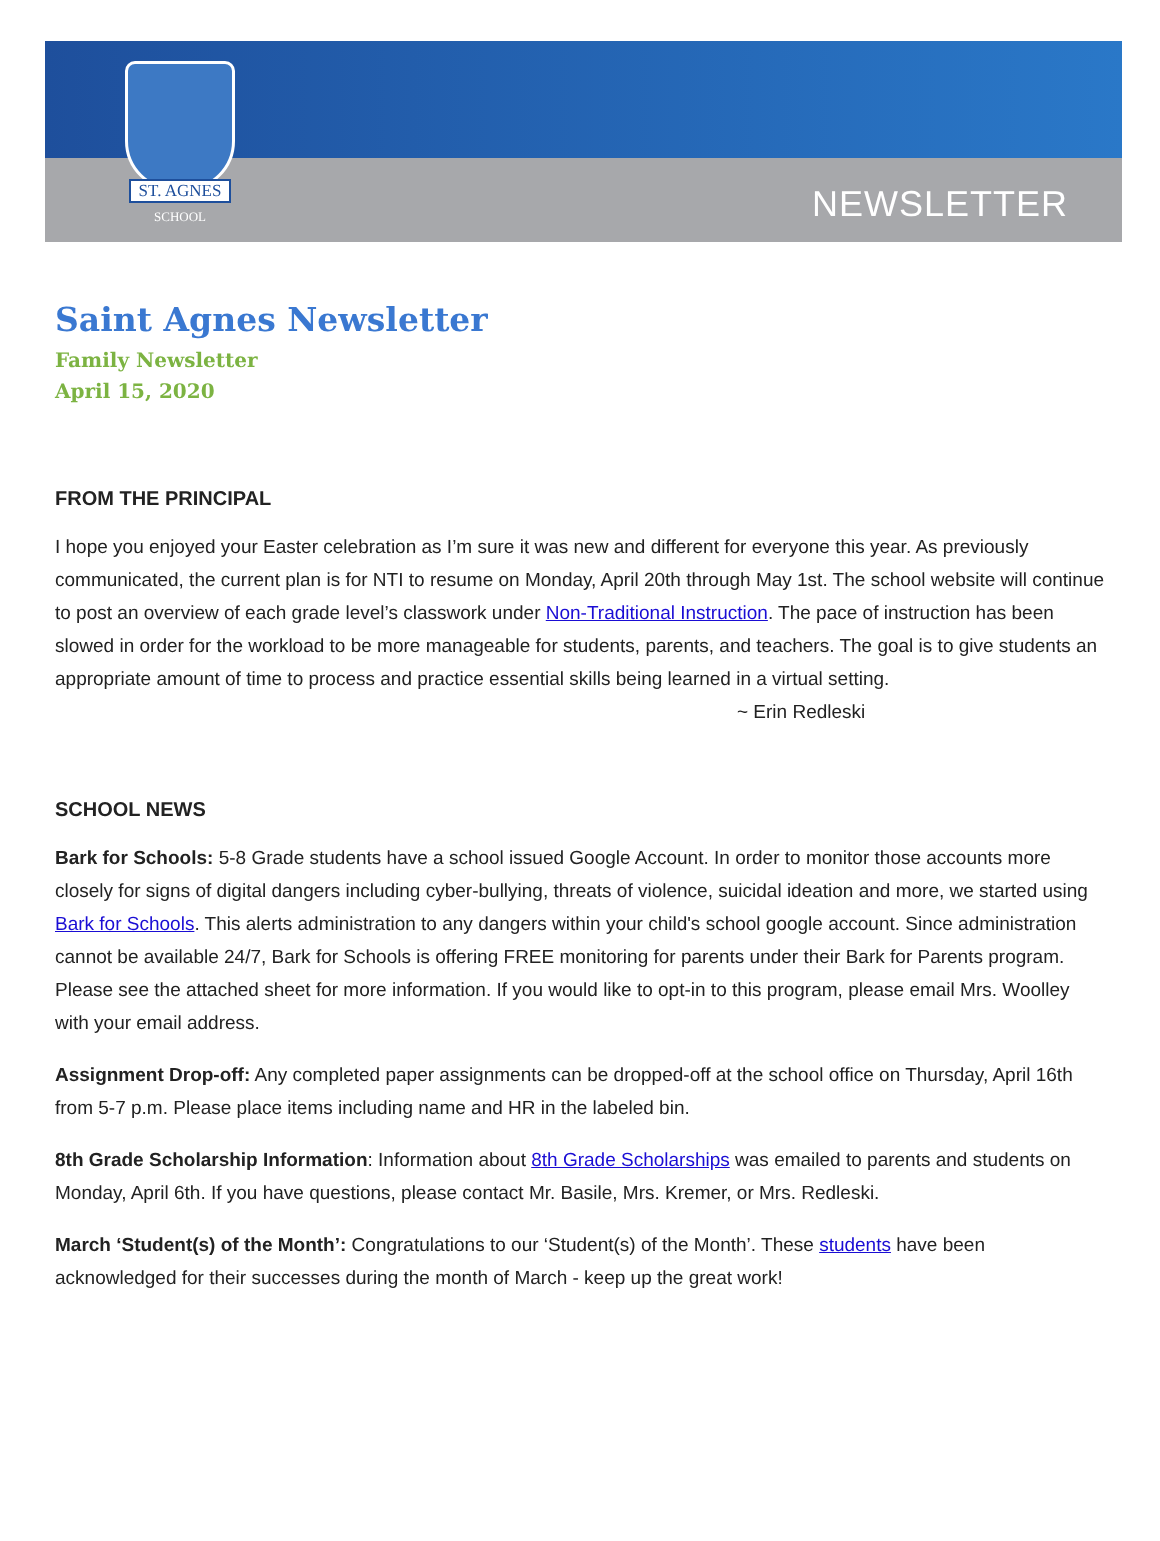ST. AGNES
SCHOOL
NEWSLETTER
Saint Agnes Newsletter
Family Newsletter
April 15, 2020
FROM THE PRINCIPAL
I hope you enjoyed your Easter celebration as I’m sure it was new and different for everyone this year. As previously communicated, the current plan is for NTI to resume on Monday, April 20th through May 1st. The school website will continue to post an overview of each grade level’s classwork under Non-Traditional Instruction. The pace of instruction has been slowed in order for the workload to be more manageable for students, parents, and teachers. The goal is to give students an appropriate amount of time to process and practice essential skills being learned in a virtual setting.
~ Erin Redleski
SCHOOL NEWS
Bark for Schools: 5-8 Grade students have a school issued Google Account. In order to monitor those accounts more closely for signs of digital dangers including cyber-bullying, threats of violence, suicidal ideation and more, we started using Bark for Schools. This alerts administration to any dangers within your child's school google account. Since administration cannot be available 24/7, Bark for Schools is offering FREE monitoring for parents under their Bark for Parents program. Please see the attached sheet for more information. If you would like to opt-in to this program, please email Mrs. Woolley with your email address.
Assignment Drop-off: Any completed paper assignments can be dropped-off at the school office on Thursday, April 16th from 5-7 p.m. Please place items including name and HR in the labeled bin.
8th Grade Scholarship Information: Information about 8th Grade Scholarships was emailed to parents and students on Monday, April 6th. If you have questions, please contact Mr. Basile, Mrs. Kremer, or Mrs. Redleski.
March ‘Student(s) of the Month’: Congratulations to our ‘Student(s) of the Month’. These students have been acknowledged for their successes during the month of March - keep up the great work!